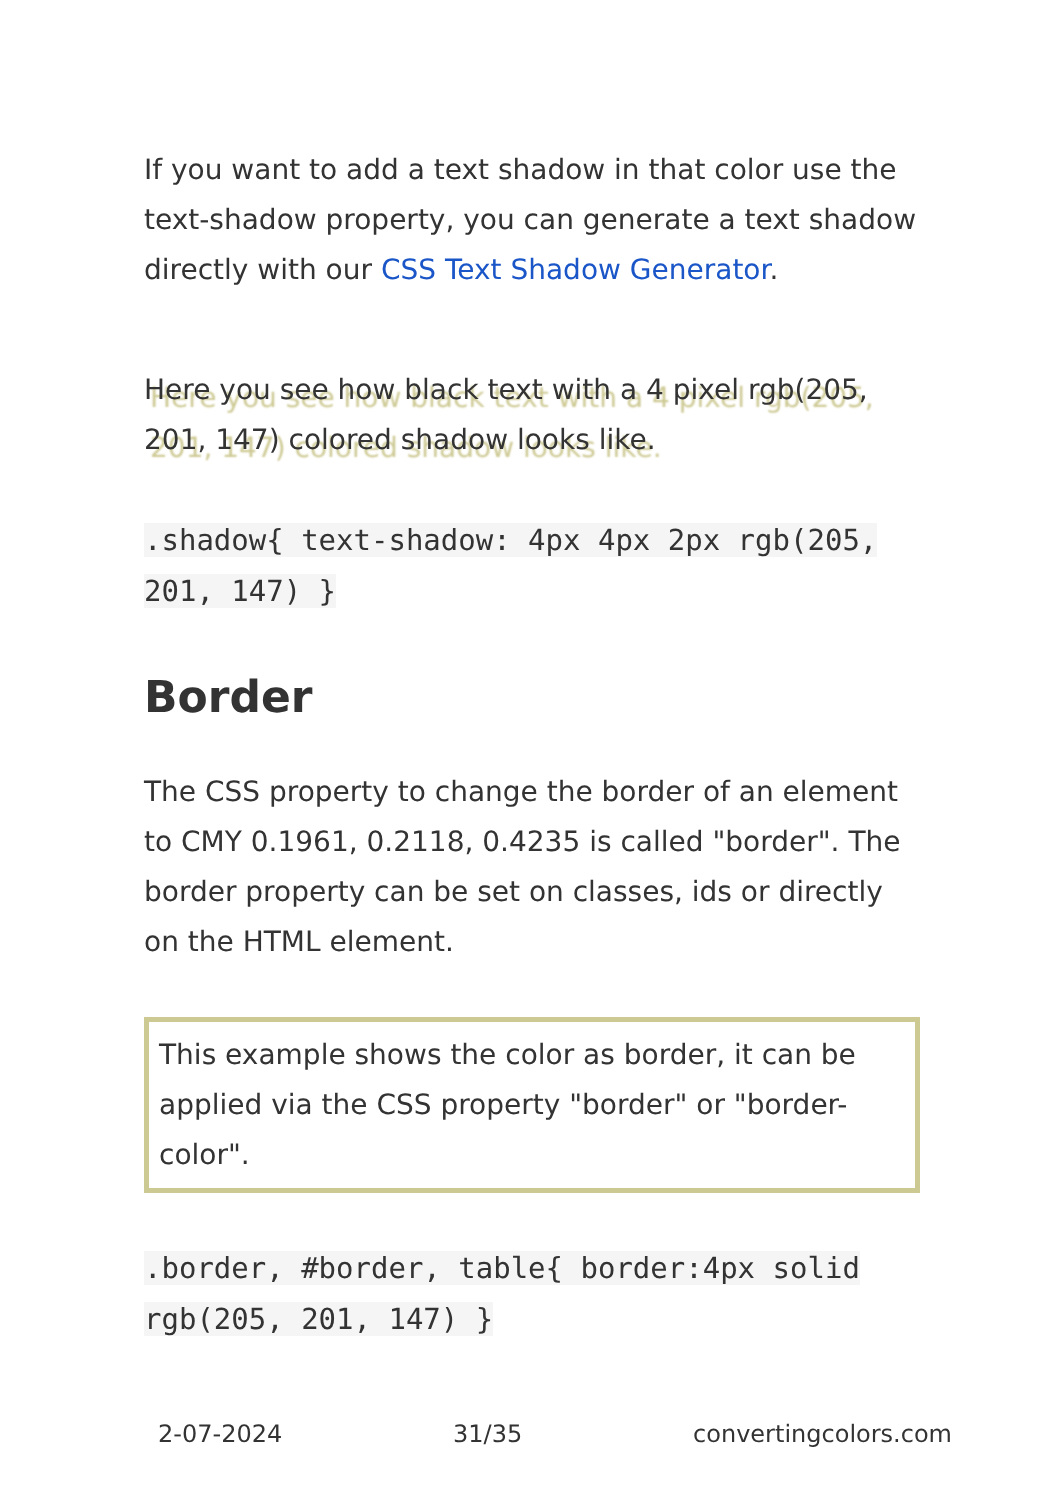If you want to add a text shadow in that color use the text-shadow property, you can generate a text shadow directly with our CSS Text Shadow Generator.
Here you see how black text with a 4 pixel rgb(205, 201, 147) colored shadow looks like.
.shadow{ text-shadow: 4px 4px 2px rgb(205, 201, 147) }
Border
The CSS property to change the border of an element to CMY 0.1961, 0.2118, 0.4235 is called "border". The border property can be set on classes, ids or directly on the HTML element.
This example shows the color as border, it can be applied via the CSS property "border" or "border-color".
.border, #border, table{ border:4px solid rgb(205, 201, 147) }
2-07-2024 31/35 convertingcolors.com